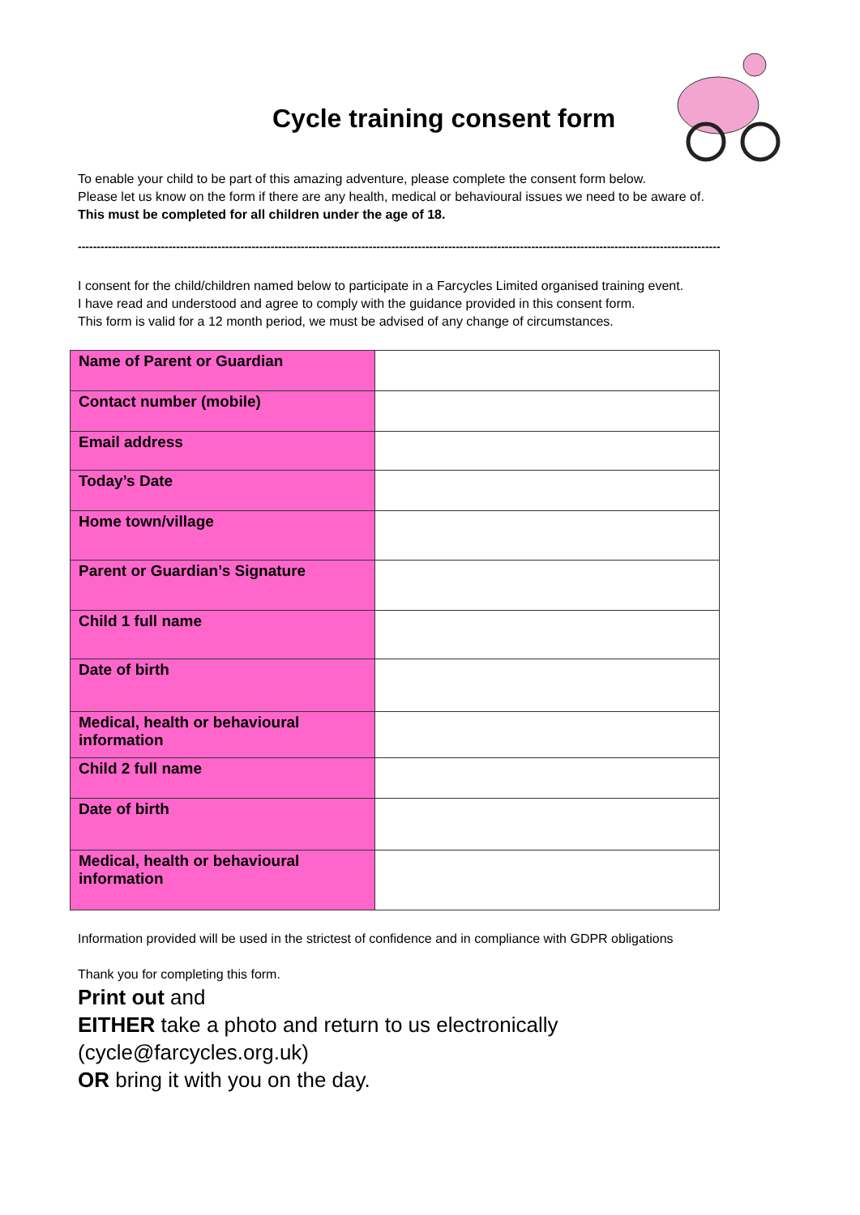Cycle training consent form
To enable your child to be part of this amazing adventure, please complete the consent form below.
Please let us know on the form if there are any health, medical or behavioural issues we need to be aware of.
This must be completed for all children under the age of 18.
--------------------------------------------------------------------------------------------------------------------------------------------------------------------------
I consent for the child/children named below to participate in a Farcycles Limited organised training event.
I have read and understood and agree to comply with the guidance provided in this consent form.
This form is valid for a 12 month period, we must be advised of any change of circumstances.
| Name of Parent or Guardian | |
| Contact number (mobile) | |
| Email address | |
| Today’s Date | |
| Home town/village | |
| Parent or Guardian’s Signature | |
| Child 1 full name | |
| Date of birth | |
| Medical, health or behavioural information | |
| Child 2 full name | |
| Date of birth | |
| Medical, health or behavioural information | |
Information provided will be used in the strictest of confidence and in compliance with GDPR obligations
Thank you for completing this form.
Print out and
EITHER take a photo and return to us electronically (cycle@farcycles.org.uk)
OR bring it with you on the day.